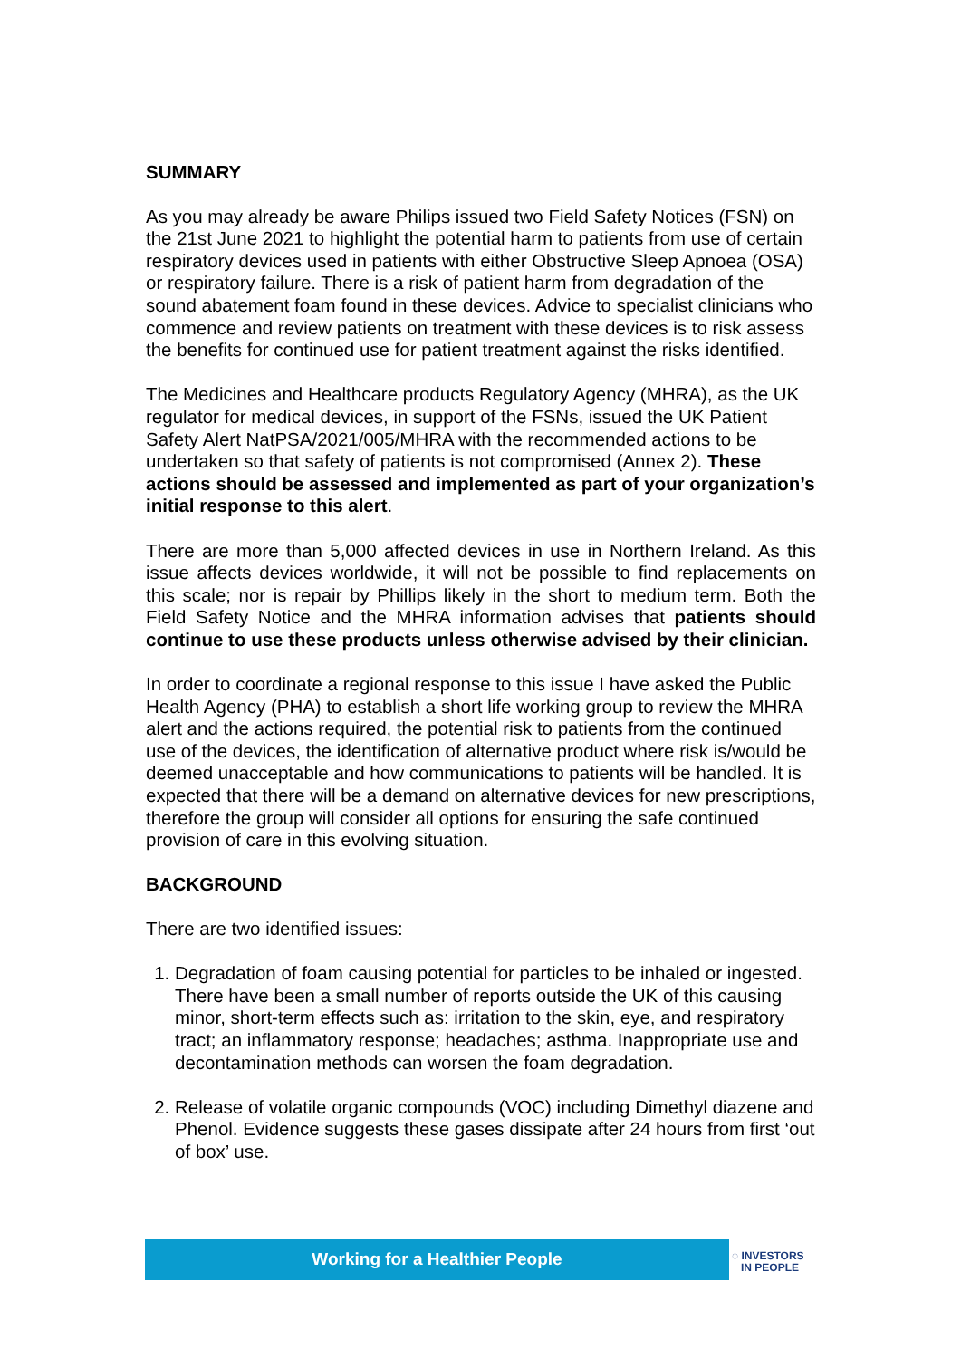SUMMARY
As you may already be aware Philips issued two Field Safety Notices (FSN) on the 21st June 2021 to highlight the potential harm to patients from use of certain respiratory devices used in patients with either Obstructive Sleep Apnoea (OSA) or respiratory failure. There is a risk of patient harm from degradation of the sound abatement foam found in these devices. Advice to specialist clinicians who commence and review patients on treatment with these devices is to risk assess the benefits for continued use for patient treatment against the risks identified.
The Medicines and Healthcare products Regulatory Agency (MHRA), as the UK regulator for medical devices, in support of the FSNs, issued the UK Patient Safety Alert NatPSA/2021/005/MHRA with the recommended actions to be undertaken so that safety of patients is not compromised (Annex 2). These actions should be assessed and implemented as part of your organization’s initial response to this alert.
There are more than 5,000 affected devices in use in Northern Ireland. As this issue affects devices worldwide, it will not be possible to find replacements on this scale; nor is repair by Phillips likely in the short to medium term. Both the Field Safety Notice and the MHRA information advises that patients should continue to use these products unless otherwise advised by their clinician.
In order to coordinate a regional response to this issue I have asked the Public Health Agency (PHA) to establish a short life working group to review the MHRA alert and the actions required, the potential risk to patients from the continued use of the devices, the identification of alternative product where risk is/would be deemed unacceptable and how communications to patients will be handled. It is expected that there will be a demand on alternative devices for new prescriptions, therefore the group will consider all options for ensuring the safe continued provision of care in this evolving situation.
BACKGROUND
There are two identified issues:
1. Degradation of foam causing potential for particles to be inhaled or ingested. There have been a small number of reports outside the UK of this causing minor, short-term effects such as: irritation to the skin, eye, and respiratory tract; an inflammatory response; headaches; asthma. Inappropriate use and decontamination methods can worsen the foam degradation.
2. Release of volatile organic compounds (VOC) including Dimethyl diazene and Phenol. Evidence suggests these gases dissipate after 24 hours from first ‘out of box’ use.
Working for a Healthier People
◌ INVESTORS
IN PEOPLE